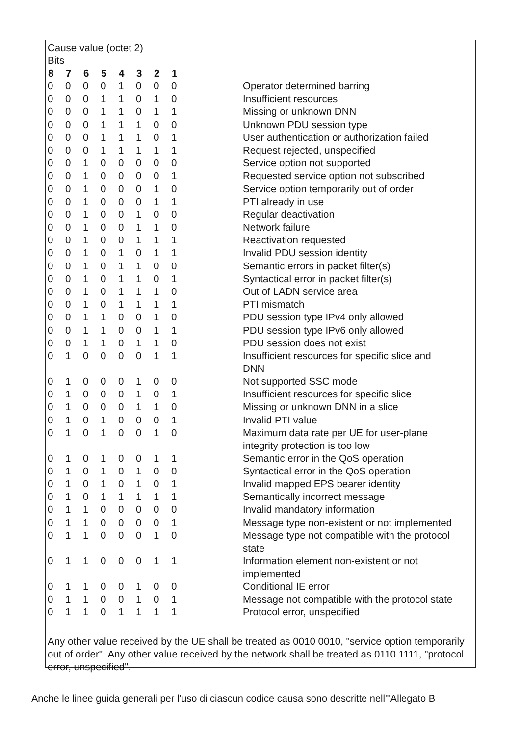Cause value (octet 2)
Bits
| 8 | 7 | 6 | 5 | 4 | 3 | 2 | 1 | |
| --- | --- | --- | --- | --- | --- | --- | --- | --- |
| 0 | 0 | 0 | 0 | 1 | 0 | 0 | 0 | Operator determined barring |
| 0 | 0 | 0 | 1 | 1 | 0 | 1 | 0 | Insufficient resources |
| 0 | 0 | 0 | 1 | 1 | 0 | 1 | 1 | Missing or unknown DNN |
| 0 | 0 | 0 | 1 | 1 | 1 | 0 | 0 | Unknown PDU session type |
| 0 | 0 | 0 | 1 | 1 | 1 | 0 | 1 | User authentication or authorization failed |
| 0 | 0 | 0 | 1 | 1 | 1 | 1 | 1 | Request rejected, unspecified |
| 0 | 0 | 1 | 0 | 0 | 0 | 0 | 0 | Service option not supported |
| 0 | 0 | 1 | 0 | 0 | 0 | 0 | 1 | Requested service option not subscribed |
| 0 | 0 | 1 | 0 | 0 | 0 | 1 | 0 | Service option temporarily out of order |
| 0 | 0 | 1 | 0 | 0 | 0 | 1 | 1 | PTI already in use |
| 0 | 0 | 1 | 0 | 0 | 1 | 0 | 0 | Regular deactivation |
| 0 | 0 | 1 | 0 | 0 | 1 | 1 | 0 | Network failure |
| 0 | 0 | 1 | 0 | 0 | 1 | 1 | 1 | Reactivation requested |
| 0 | 0 | 1 | 0 | 1 | 0 | 1 | 1 | Invalid PDU session identity |
| 0 | 0 | 1 | 0 | 1 | 1 | 0 | 0 | Semantic errors in packet filter(s) |
| 0 | 0 | 1 | 0 | 1 | 1 | 0 | 1 | Syntactical error in packet filter(s) |
| 0 | 0 | 1 | 0 | 1 | 1 | 1 | 0 | Out of LADN service area |
| 0 | 0 | 1 | 0 | 1 | 1 | 1 | 1 | PTI mismatch |
| 0 | 0 | 1 | 1 | 0 | 0 | 1 | 0 | PDU session type IPv4 only allowed |
| 0 | 0 | 1 | 1 | 0 | 0 | 1 | 1 | PDU session type IPv6 only allowed |
| 0 | 0 | 1 | 1 | 0 | 1 | 1 | 0 | PDU session does not exist |
| 0 | 1 | 0 | 0 | 0 | 0 | 1 | 1 | Insufficient resources for specific slice and DNN |
| 0 | 1 | 0 | 0 | 0 | 1 | 0 | 0 | Not supported SSC mode |
| 0 | 1 | 0 | 0 | 0 | 1 | 0 | 1 | Insufficient resources for specific slice |
| 0 | 1 | 0 | 0 | 0 | 1 | 1 | 0 | Missing or unknown DNN in a slice |
| 0 | 1 | 0 | 1 | 0 | 0 | 0 | 1 | Invalid PTI value |
| 0 | 1 | 0 | 1 | 0 | 0 | 1 | 0 | Maximum data rate per UE for user-plane integrity protection is too low |
| 0 | 1 | 0 | 1 | 0 | 0 | 1 | 1 | Semantic error in the QoS operation |
| 0 | 1 | 0 | 1 | 0 | 1 | 0 | 0 | Syntactical error in the QoS operation |
| 0 | 1 | 0 | 1 | 0 | 1 | 0 | 1 | Invalid mapped EPS bearer identity |
| 0 | 1 | 0 | 1 | 1 | 1 | 1 | 1 | Semantically incorrect message |
| 0 | 1 | 1 | 0 | 0 | 0 | 0 | 0 | Invalid mandatory information |
| 0 | 1 | 1 | 0 | 0 | 0 | 0 | 1 | Message type non-existent or not implemented |
| 0 | 1 | 1 | 0 | 0 | 0 | 1 | 0 | Message type not compatible with the protocol state |
| 0 | 1 | 1 | 0 | 0 | 0 | 1 | 1 | Information element non-existent or not implemented |
| 0 | 1 | 1 | 0 | 0 | 1 | 0 | 0 | Conditional IE error |
| 0 | 1 | 1 | 0 | 0 | 1 | 0 | 1 | Message not compatible with the protocol state |
| 0 | 1 | 1 | 0 | 1 | 1 | 1 | 1 | Protocol error, unspecified |
Any other value received by the UE shall be treated as 0010 0010, "service option temporarily out of order". Any other value received by the network shall be treated as 0110 1111, "protocol error, unspecified".
Anche le linee guida generali per l'uso di ciascun codice causa sono descritte nell'"Allegato B